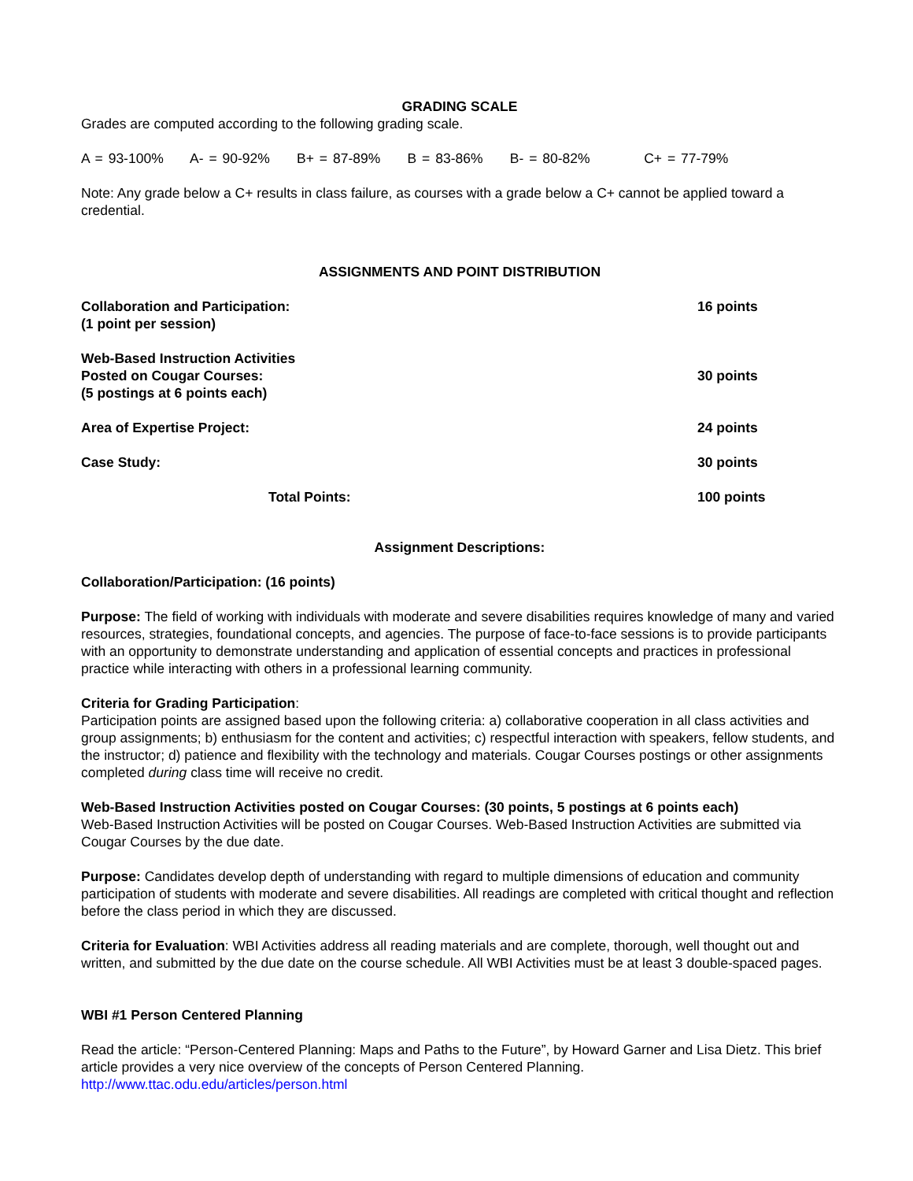GRADING SCALE
Grades are computed according to the following grading scale.
A = 93-100% A- = 90-92% B+ = 87-89% B = 83-86% B- = 80-82% C+ = 77-79%
Note: Any grade below a C+ results in class failure, as courses with a grade below a C+ cannot be applied toward a credential.
ASSIGNMENTS AND POINT DISTRIBUTION
| Collaboration and Participation: (1 point per session) | 16 points |
| Web-Based Instruction Activities Posted on Cougar Courses: (5 postings at 6 points each) | 30 points |
| Area of Expertise Project: | 24 points |
| Case Study: | 30 points |
| Total Points: | 100 points |
Assignment Descriptions:
Collaboration/Participation: (16 points)
Purpose: The field of working with individuals with moderate and severe disabilities requires knowledge of many and varied resources, strategies, foundational concepts, and agencies. The purpose of face-to-face sessions is to provide participants with an opportunity to demonstrate understanding and application of essential concepts and practices in professional practice while interacting with others in a professional learning community.
Criteria for Grading Participation:
Participation points are assigned based upon the following criteria: a) collaborative cooperation in all class activities and group assignments; b) enthusiasm for the content and activities; c) respectful interaction with speakers, fellow students, and the instructor; d) patience and flexibility with the technology and materials. Cougar Courses postings or other assignments completed during class time will receive no credit.
Web-Based Instruction Activities posted on Cougar Courses: (30 points, 5 postings at 6 points each)
Web-Based Instruction Activities will be posted on Cougar Courses. Web-Based Instruction Activities are submitted via Cougar Courses by the due date.
Purpose: Candidates develop depth of understanding with regard to multiple dimensions of education and community participation of students with moderate and severe disabilities. All readings are completed with critical thought and reflection before the class period in which they are discussed.
Criteria for Evaluation: WBI Activities address all reading materials and are complete, thorough, well thought out and written, and submitted by the due date on the course schedule. All WBI Activities must be at least 3 double-spaced pages.
WBI #1 Person Centered Planning
Read the article: “Person-Centered Planning: Maps and Paths to the Future”, by Howard Garner and Lisa Dietz. This brief article provides a very nice overview of the concepts of Person Centered Planning.
http://www.ttac.odu.edu/articles/person.html